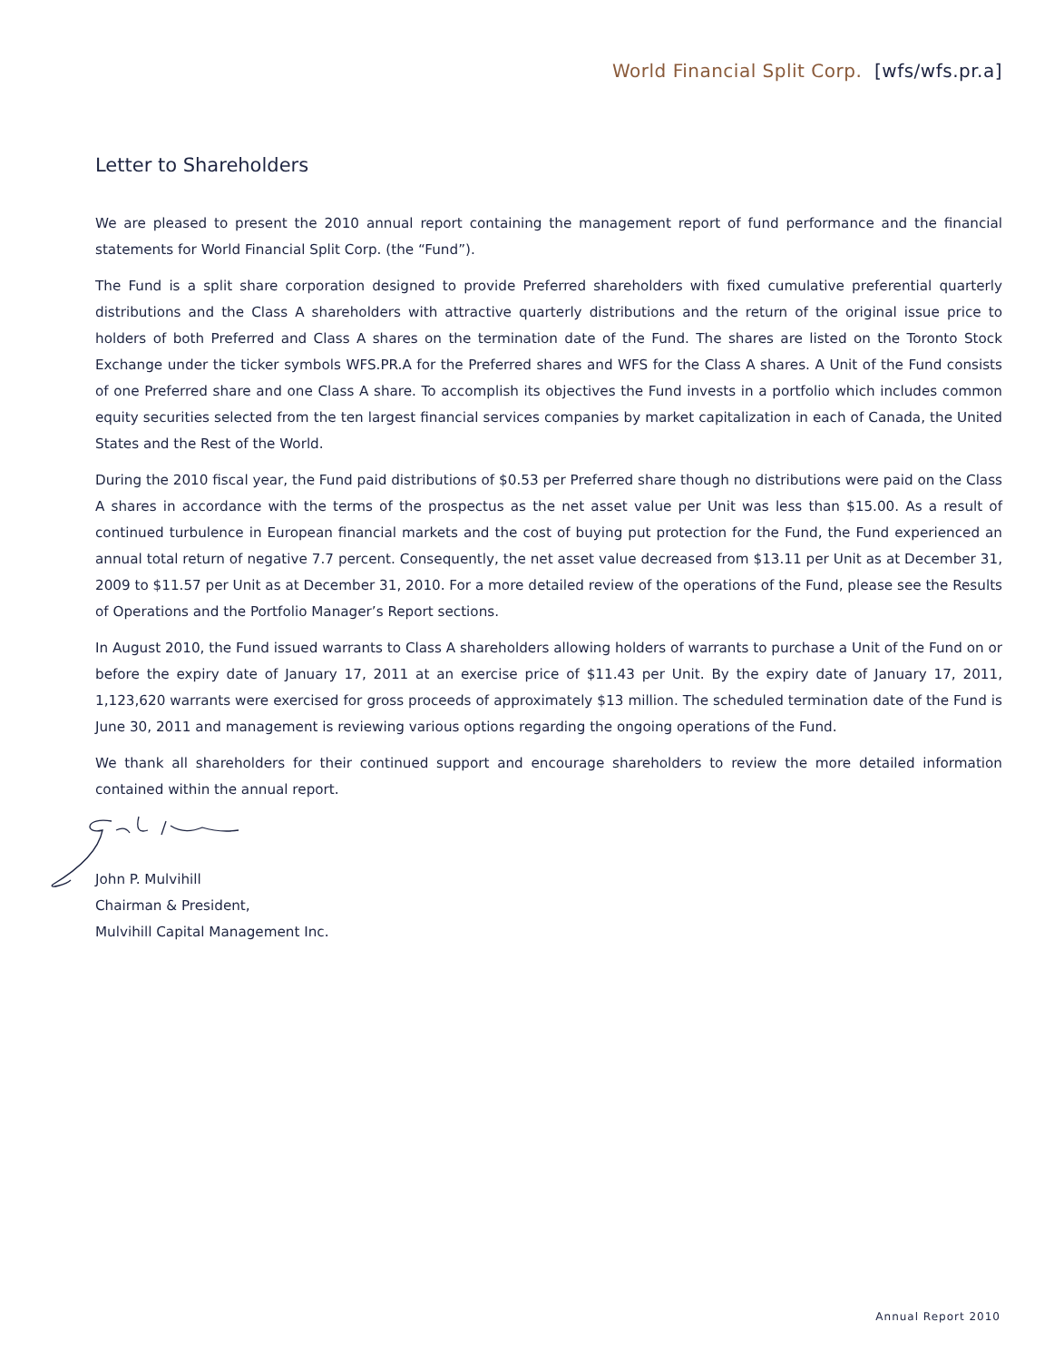World Financial Split Corp. [wfs/wfs.pr.a]
Letter to Shareholders
We are pleased to present the 2010 annual report containing the management report of fund performance and the financial statements for World Financial Split Corp. (the “Fund”).
The Fund is a split share corporation designed to provide Preferred shareholders with fixed cumulative preferential quarterly distributions and the Class A shareholders with attractive quarterly distributions and the return of the original issue price to holders of both Preferred and Class A shares on the termination date of the Fund. The shares are listed on the Toronto Stock Exchange under the ticker symbols WFS.PR.A for the Preferred shares and WFS for the Class A shares. A Unit of the Fund consists of one Preferred share and one Class A share. To accomplish its objectives the Fund invests in a portfolio which includes common equity securities selected from the ten largest financial services companies by market capitalization in each of Canada, the United States and the Rest of the World.
During the 2010 fiscal year, the Fund paid distributions of $0.53 per Preferred share though no distributions were paid on the Class A shares in accordance with the terms of the prospectus as the net asset value per Unit was less than $15.00. As a result of continued turbulence in European financial markets and the cost of buying put protection for the Fund, the Fund experienced an annual total return of negative 7.7 percent. Consequently, the net asset value decreased from $13.11 per Unit as at December 31, 2009 to $11.57 per Unit as at December 31, 2010. For a more detailed review of the operations of the Fund, please see the Results of Operations and the Portfolio Manager’s Report sections.
In August 2010, the Fund issued warrants to Class A shareholders allowing holders of warrants to purchase a Unit of the Fund on or before the expiry date of January 17, 2011 at an exercise price of $11.43 per Unit. By the expiry date of January 17, 2011, 1,123,620 warrants were exercised for gross proceeds of approximately $13 million. The scheduled termination date of the Fund is June 30, 2011 and management is reviewing various options regarding the ongoing operations of the Fund.
We thank all shareholders for their continued support and encourage shareholders to review the more detailed information contained within the annual report.
John P. Mulvihill
Chairman & President,
Mulvihill Capital Management Inc.
Annual Report 2010